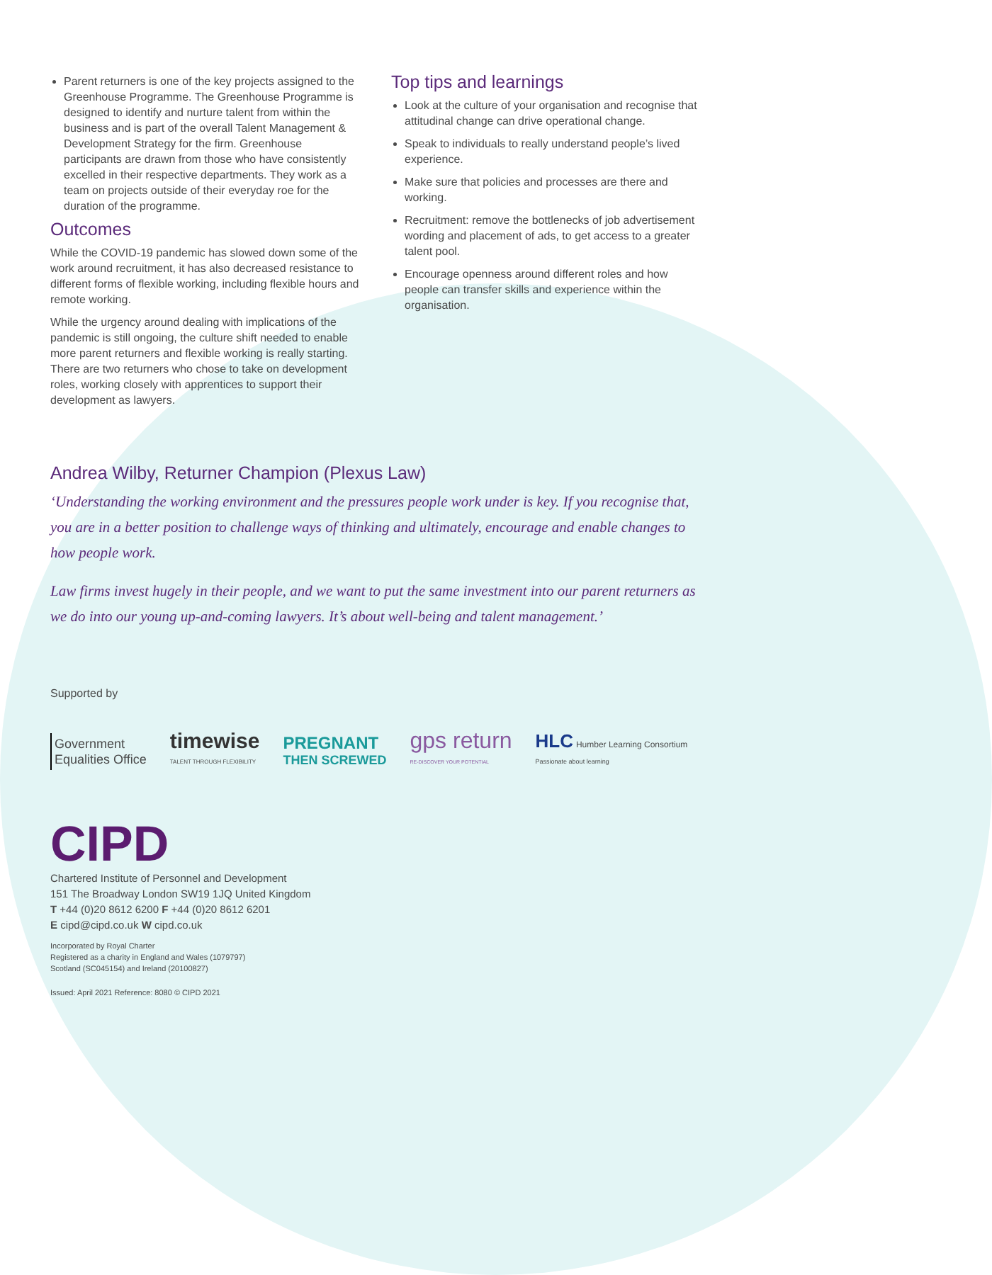Parent returners is one of the key projects assigned to the Greenhouse Programme. The Greenhouse Programme is designed to identify and nurture talent from within the business and is part of the overall Talent Management & Development Strategy for the firm. Greenhouse participants are drawn from those who have consistently excelled in their respective departments. They work as a team on projects outside of their everyday roe for the duration of the programme.
Outcomes
While the COVID-19 pandemic has slowed down some of the work around recruitment, it has also decreased resistance to different forms of flexible working, including flexible hours and remote working.
While the urgency around dealing with implications of the pandemic is still ongoing, the culture shift needed to enable more parent returners and flexible working is really starting. There are two returners who chose to take on development roles, working closely with apprentices to support their development as lawyers.
Top tips and learnings
Look at the culture of your organisation and recognise that attitudinal change can drive operational change.
Speak to individuals to really understand people’s lived experience.
Make sure that policies and processes are there and working.
Recruitment: remove the bottlenecks of job advertisement wording and placement of ads, to get access to a greater talent pool.
Encourage openness around different roles and how people can transfer skills and experience within the organisation.
Andrea Wilby, Returner Champion (Plexus Law)
‘Understanding the working environment and the pressures people work under is key. If you recognise that, you are in a better position to challenge ways of thinking and ultimately, encourage and enable changes to how people work.
Law firms invest hugely in their people, and we want to put the same investment into our parent returners as we do into our young up-and-coming lawyers. It’s about well-being and talent management.’
Supported by
Government
Equalities Office
timewise
TALENT THROUGH FLEXIBILITY
PREGNANT
THEN SCREWED
gps return
RE-DISCOVER YOUR POTENTIAL
HLC Humber Learning Consortium
Passionate about learning
CIPD
Chartered Institute of Personnel and Development
151 The Broadway London SW19 1JQ United Kingdom
T +44 (0)20 8612 6200 F +44 (0)20 8612 6201
E cipd@cipd.co.uk W cipd.co.uk
Incorporated by Royal Charter
Registered as a charity in England and Wales (1079797)
Scotland (SC045154) and Ireland (20100827)
Issued: April 2021 Reference: 8080 © CIPD 2021